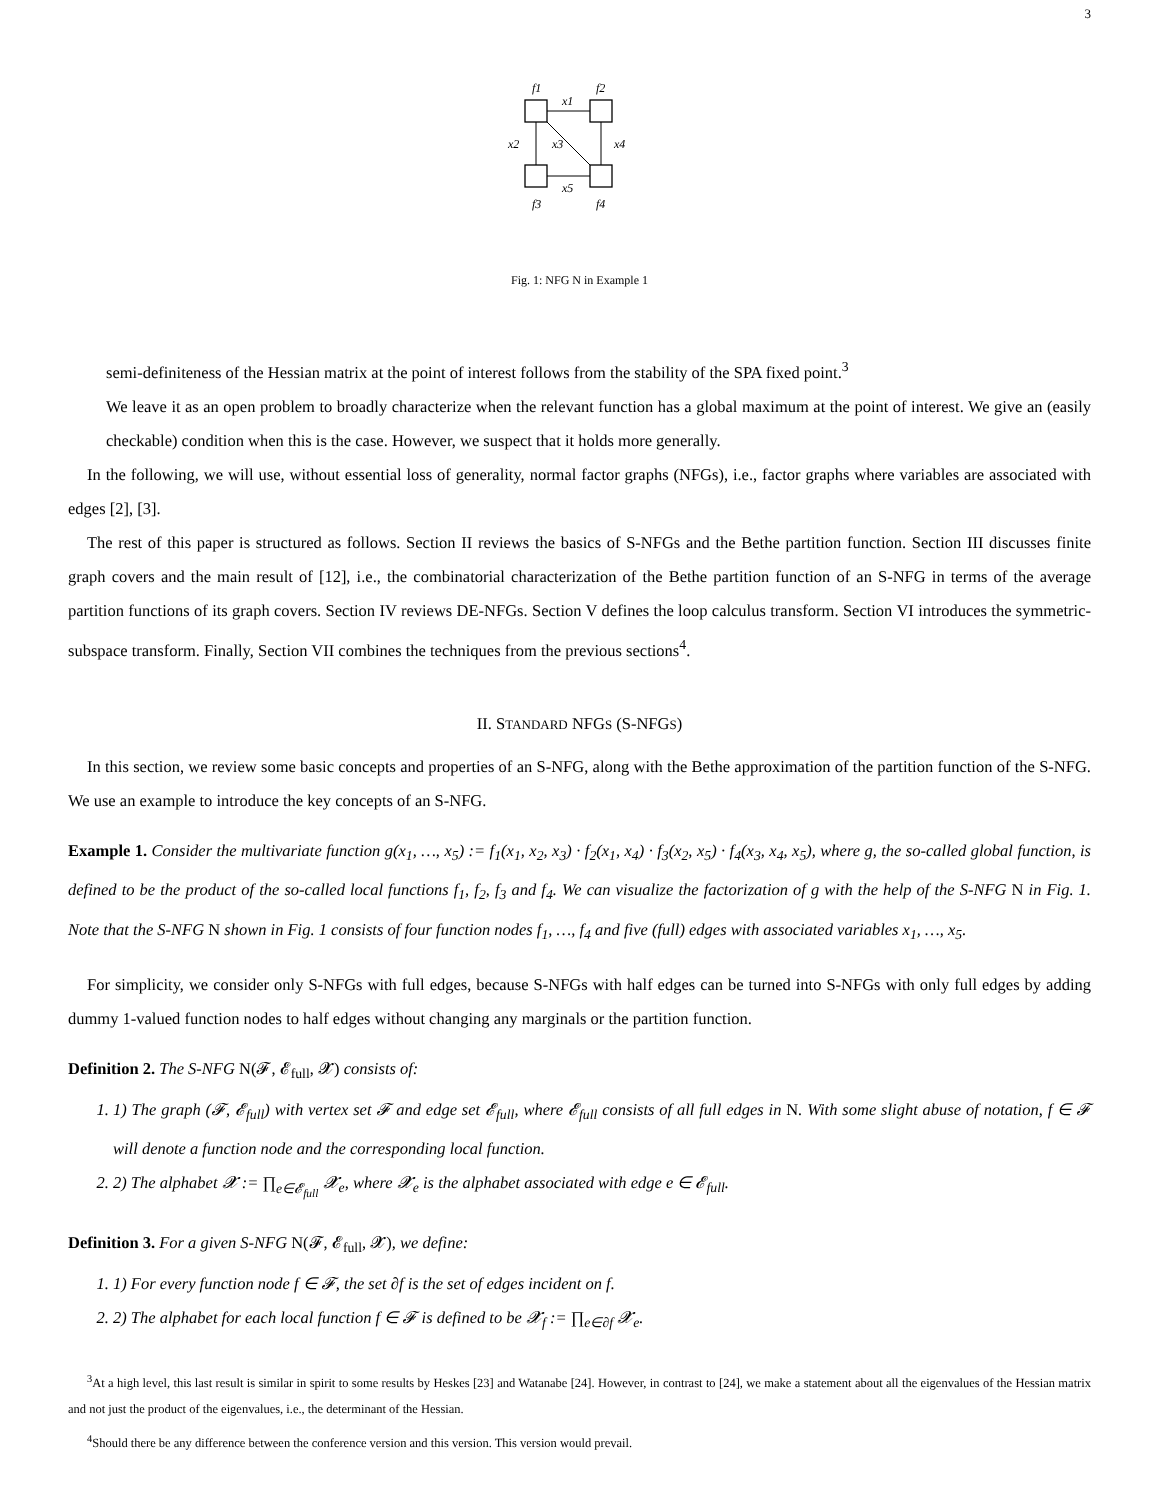3
f1
f2
x1
x2
x3
x4
x5
f3
f4
Fig. 1: NFG N in Example 1
semi-definiteness of the Hessian matrix at the point of interest follows from the stability of the SPA fixed point.<sup>3</sup>
We leave it as an open problem to broadly characterize when the relevant function has a global maximum at the point of interest. We give an (easily checkable) condition when this is the case. However, we suspect that it holds more generally.
In the following, we will use, without essential loss of generality, normal factor graphs (NFGs), i.e., factor graphs where variables are associated with edges [2], [3].
The rest of this paper is structured as follows. Section II reviews the basics of S-NFGs and the Bethe partition function. Section III discusses finite graph covers and the main result of [12], i.e., the combinatorial characterization of the Bethe partition function of an S-NFG in terms of the average partition functions of its graph covers. Section IV reviews DE-NFGs. Section V defines the loop calculus transform. Section VI introduces the symmetric-subspace transform. Finally, Section VII combines the techniques from the previous sections<sup>4</sup>.
II. STANDARD NFGS (S-NFGS)
In this section, we review some basic concepts and properties of an S-NFG, along with the Bethe approximation of the partition function of the S-NFG. We use an example to introduce the key concepts of an S-NFG.
Example 1. Consider the multivariate function g(x<sub>1</sub>, …, x<sub>5</sub>) := f<sub>1</sub>(x<sub>1</sub>, x<sub>2</sub>, x<sub>3</sub>) · f<sub>2</sub>(x<sub>1</sub>, x<sub>4</sub>) · f<sub>3</sub>(x<sub>2</sub>, x<sub>5</sub>) · f<sub>4</sub>(x<sub>3</sub>, x<sub>4</sub>, x<sub>5</sub>), where g, the so-called global function, is defined to be the product of the so-called local functions f<sub>1</sub>, f<sub>2</sub>, f<sub>3</sub> and f<sub>4</sub>. We can visualize the factorization of g with the help of the S-NFG N in Fig. 1. Note that the S-NFG N shown in Fig. 1 consists of four function nodes f<sub>1</sub>, …, f<sub>4</sub> and five (full) edges with associated variables x<sub>1</sub>, …, x<sub>5</sub>.
For simplicity, we consider only S-NFGs with full edges, because S-NFGs with half edges can be turned into S-NFGs with only full edges by adding dummy 1-valued function nodes to half edges without changing any marginals or the partition function.
Definition 2. The S-NFG N(𝓕, 𝓔<sub>full</sub>, 𝓧) consists of:
1. 1) The graph (𝓕, 𝓔<sub>full</sub>) with vertex set 𝓕 and edge set 𝓔<sub>full</sub>, where 𝓔<sub>full</sub> consists of all full edges in N. With some slight abuse of notation, f ∈ 𝓕 will denote a function node and the corresponding local function.
2. 2) The alphabet 𝓧 := ∏<sub>e∈𝓔<sub>full</sub></sub> 𝓧<sub>e</sub>, where 𝓧<sub>e</sub> is the alphabet associated with edge e ∈ 𝓔<sub>full</sub>.
Definition 3. For a given S-NFG N(𝓕, 𝓔<sub>full</sub>, 𝓧), we define:
1. 1) For every function node f ∈ 𝓕, the set ∂f is the set of edges incident on f.
2. 2) The alphabet for each local function f ∈ 𝓕 is defined to be 𝓧<sub>f</sub> := ∏<sub>e∈∂f</sub> 𝓧<sub>e</sub>.
<sup>3</sup> At a high level, this last result is similar in spirit to some results by Heskes [23] and Watanabe [24]. However, in contrast to [24], we make a statement about all the eigenvalues of the Hessian matrix and not just the product of the eigenvalues, i.e., the determinant of the Hessian.
<sup>4</sup> Should there be any difference between the conference version and this version. This version would prevail.